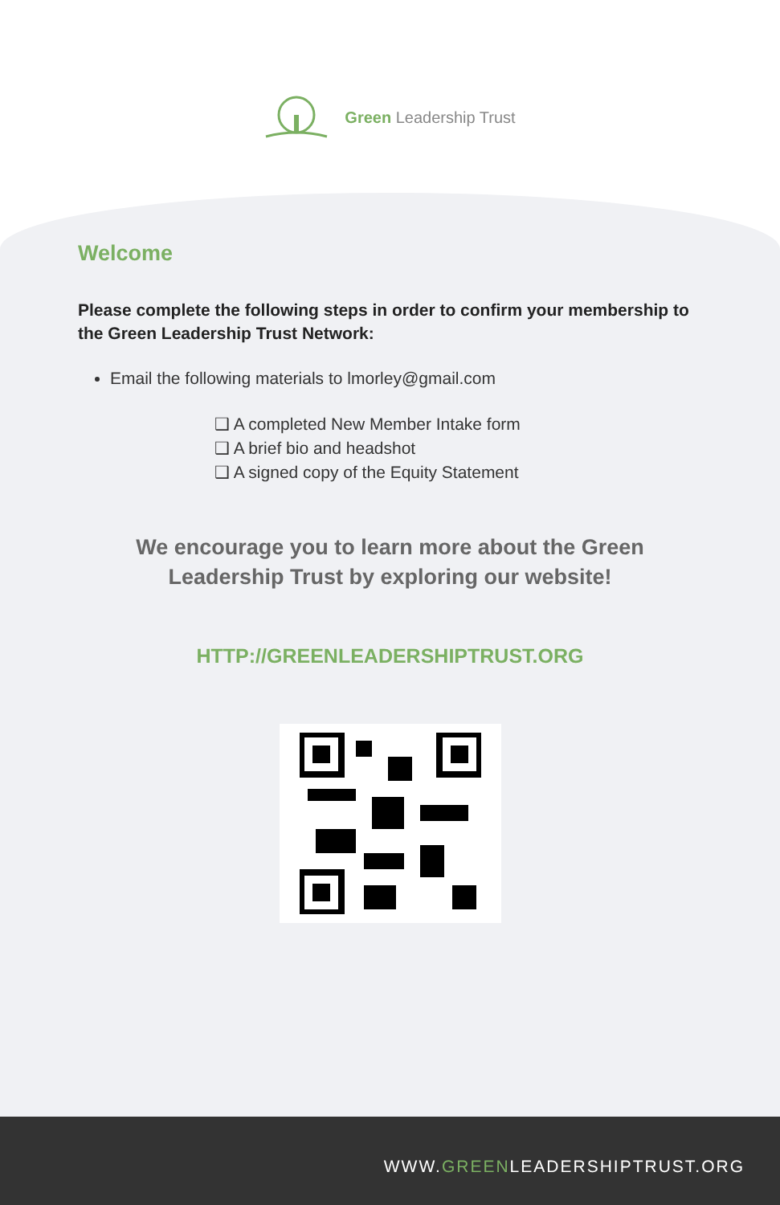Green Leadership Trust
Welcome
Please complete the following steps in order to confirm your membership to the Green Leadership Trust Network:
Email the following materials to lmorley@gmail.com
❑ A completed New Member Intake form
❑ A brief bio and headshot
❑ A signed copy of the Equity Statement
We encourage you to learn more about the Green
Leadership Trust by exploring our website!
HTTP://GREENLEADERSHIPTRUST.ORG
WWW.GREENLEADERSHIPTRUST.ORG